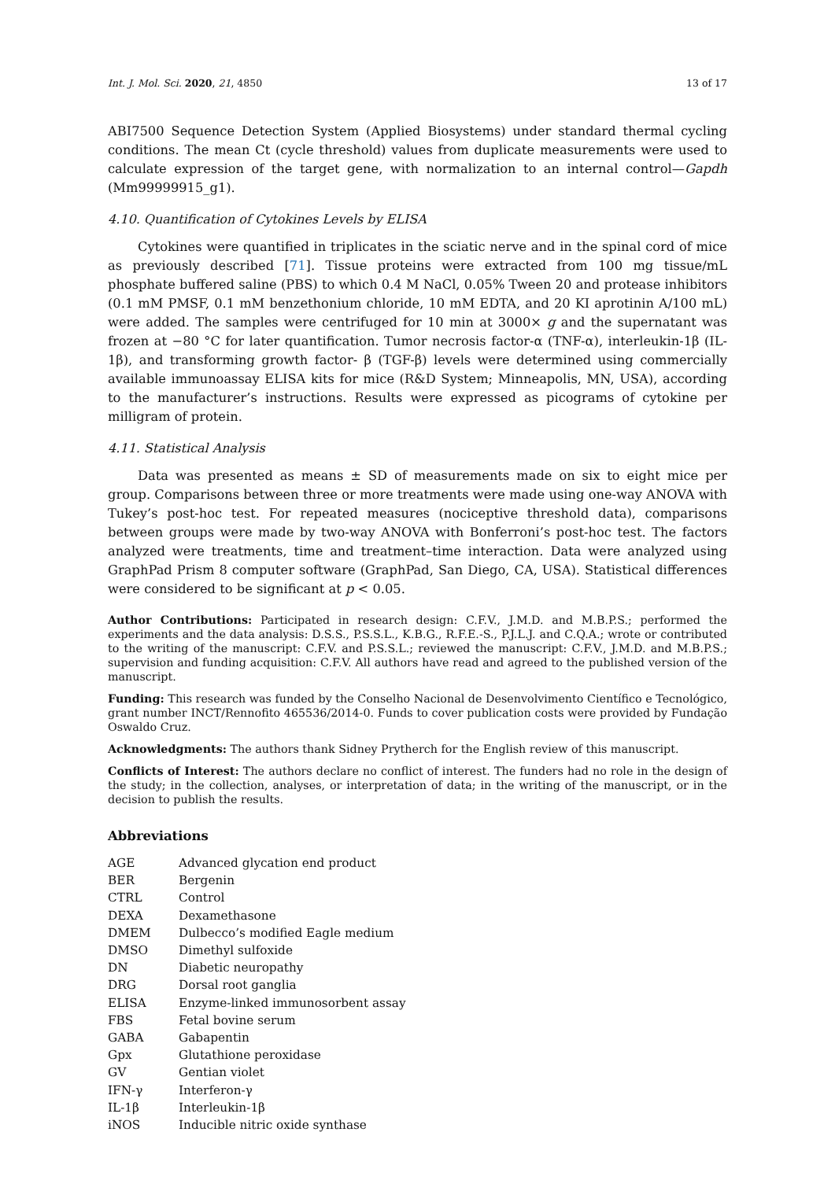Int. J. Mol. Sci. 2020, 21, 4850 13 of 17
ABI7500 Sequence Detection System (Applied Biosystems) under standard thermal cycling conditions. The mean Ct (cycle threshold) values from duplicate measurements were used to calculate expression of the target gene, with normalization to an internal control—Gapdh (Mm99999915_g1).
4.10. Quantification of Cytokines Levels by ELISA
Cytokines were quantified in triplicates in the sciatic nerve and in the spinal cord of mice as previously described [71]. Tissue proteins were extracted from 100 mg tissue/mL phosphate buffered saline (PBS) to which 0.4 M NaCl, 0.05% Tween 20 and protease inhibitors (0.1 mM PMSF, 0.1 mM benzethonium chloride, 10 mM EDTA, and 20 KI aprotinin A/100 mL) were added. The samples were centrifuged for 10 min at 3000× g and the supernatant was frozen at −80 °C for later quantification. Tumor necrosis factor-α (TNF-α), interleukin-1β (IL-1β), and transforming growth factor- β (TGF-β) levels were determined using commercially available immunoassay ELISA kits for mice (R&D System; Minneapolis, MN, USA), according to the manufacturer’s instructions. Results were expressed as picograms of cytokine per milligram of protein.
4.11. Statistical Analysis
Data was presented as means ± SD of measurements made on six to eight mice per group. Comparisons between three or more treatments were made using one-way ANOVA with Tukey’s post-hoc test. For repeated measures (nociceptive threshold data), comparisons between groups were made by two-way ANOVA with Bonferroni’s post-hoc test. The factors analyzed were treatments, time and treatment–time interaction. Data were analyzed using GraphPad Prism 8 computer software (GraphPad, San Diego, CA, USA). Statistical differences were considered to be significant at p < 0.05.
Author Contributions: Participated in research design: C.F.V., J.M.D. and M.B.P.S.; performed the experiments and the data analysis: D.S.S., P.S.S.L., K.B.G., R.F.E.-S., P.J.L.J. and C.Q.A.; wrote or contributed to the writing of the manuscript: C.F.V. and P.S.S.L.; reviewed the manuscript: C.F.V., J.M.D. and M.B.P.S.; supervision and funding acquisition: C.F.V. All authors have read and agreed to the published version of the manuscript.
Funding: This research was funded by the Conselho Nacional de Desenvolvimento Científico e Tecnológico, grant number INCT/Rennofito 465536/2014-0. Funds to cover publication costs were provided by Fundação Oswaldo Cruz.
Acknowledgments: The authors thank Sidney Prytherch for the English review of this manuscript.
Conflicts of Interest: The authors declare no conflict of interest. The funders had no role in the design of the study; in the collection, analyses, or interpretation of data; in the writing of the manuscript, or in the decision to publish the results.
Abbreviations
| AGE | Advanced glycation end product |
| BER | Bergenin |
| CTRL | Control |
| DEXA | Dexamethasone |
| DMEM | Dulbecco’s modified Eagle medium |
| DMSO | Dimethyl sulfoxide |
| DN | Diabetic neuropathy |
| DRG | Dorsal root ganglia |
| ELISA | Enzyme-linked immunosorbent assay |
| FBS | Fetal bovine serum |
| GABA | Gabapentin |
| Gpx | Glutathione peroxidase |
| GV | Gentian violet |
| IFN-γ | Interferon-γ |
| IL-1β | Interleukin-1β |
| iNOS | Inducible nitric oxide synthase |